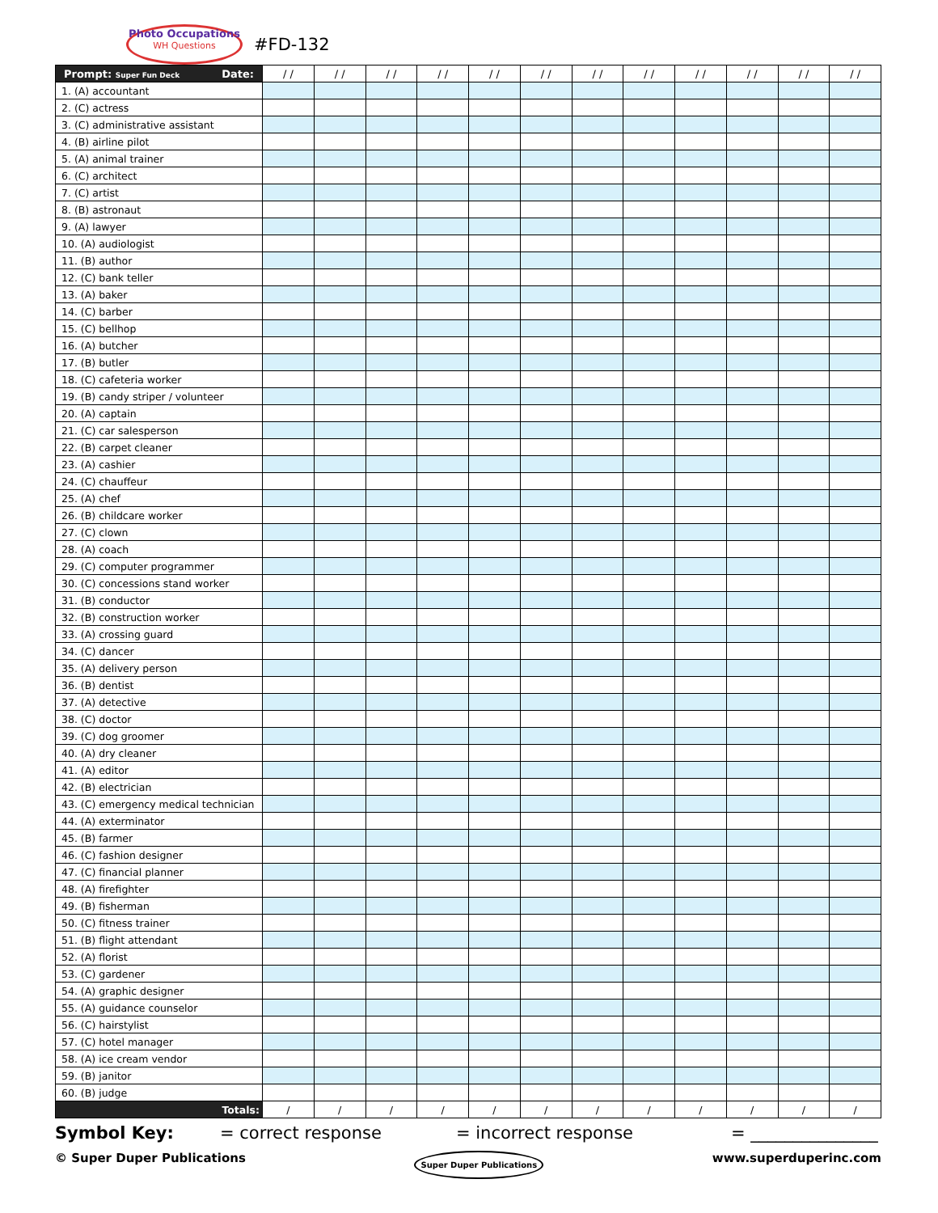Photo Occupations
WH Questions
#FD-132
| Prompt: Super Fun Deck Date: | / / | / / | / / | / / | / / | / / | / / | / / | / / | / / | / / | / / |
| --- | --- | --- | --- | --- | --- | --- | --- | --- | --- | --- | --- | --- |
| 1. (A) accountant | | | | | | | | | | | | |
| 2. (C) actress | | | | | | | | | | | | |
| 3. (C) administrative assistant | | | | | | | | | | | | |
| 4. (B) airline pilot | | | | | | | | | | | | |
| 5. (A) animal trainer | | | | | | | | | | | | |
| 6. (C) architect | | | | | | | | | | | | |
| 7. (C) artist | | | | | | | | | | | | |
| 8. (B) astronaut | | | | | | | | | | | | |
| 9. (A) lawyer | | | | | | | | | | | | |
| 10. (A) audiologist | | | | | | | | | | | | |
| 11. (B) author | | | | | | | | | | | | |
| 12. (C) bank teller | | | | | | | | | | | | |
| 13. (A) baker | | | | | | | | | | | | |
| 14. (C) barber | | | | | | | | | | | | |
| 15. (C) bellhop | | | | | | | | | | | | |
| 16. (A) butcher | | | | | | | | | | | | |
| 17. (B) butler | | | | | | | | | | | | |
| 18. (C) cafeteria worker | | | | | | | | | | | | |
| 19. (B) candy striper / volunteer | | | | | | | | | | | | |
| 20. (A) captain | | | | | | | | | | | | |
| 21. (C) car salesperson | | | | | | | | | | | | |
| 22. (B) carpet cleaner | | | | | | | | | | | | |
| 23. (A) cashier | | | | | | | | | | | | |
| 24. (C) chauffeur | | | | | | | | | | | | |
| 25. (A) chef | | | | | | | | | | | | |
| 26. (B) childcare worker | | | | | | | | | | | | |
| 27. (C) clown | | | | | | | | | | | | |
| 28. (A) coach | | | | | | | | | | | | |
| 29. (C) computer programmer | | | | | | | | | | | | |
| 30. (C) concessions stand worker | | | | | | | | | | | | |
| 31. (B) conductor | | | | | | | | | | | | |
| 32. (B) construction worker | | | | | | | | | | | | |
| 33. (A) crossing guard | | | | | | | | | | | | |
| 34. (C) dancer | | | | | | | | | | | | |
| 35. (A) delivery person | | | | | | | | | | | | |
| 36. (B) dentist | | | | | | | | | | | | |
| 37. (A) detective | | | | | | | | | | | | |
| 38. (C) doctor | | | | | | | | | | | | |
| 39. (C) dog groomer | | | | | | | | | | | | |
| 40. (A) dry cleaner | | | | | | | | | | | | |
| 41. (A) editor | | | | | | | | | | | | |
| 42. (B) electrician | | | | | | | | | | | | |
| 43. (C) emergency medical technician | | | | | | | | | | | | |
| 44. (A) exterminator | | | | | | | | | | | | |
| 45. (B) farmer | | | | | | | | | | | | |
| 46. (C) fashion designer | | | | | | | | | | | | |
| 47. (C) financial planner | | | | | | | | | | | | |
| 48. (A) firefighter | | | | | | | | | | | | |
| 49. (B) fisherman | | | | | | | | | | | | |
| 50. (C) fitness trainer | | | | | | | | | | | | |
| 51. (B) flight attendant | | | | | | | | | | | | |
| 52. (A) florist | | | | | | | | | | | | |
| 53. (C) gardener | | | | | | | | | | | | |
| 54. (A) graphic designer | | | | | | | | | | | | |
| 55. (A) guidance counselor | | | | | | | | | | | | |
| 56. (C) hairstylist | | | | | | | | | | | | |
| 57. (C) hotel manager | | | | | | | | | | | | |
| 58. (A) ice cream vendor | | | | | | | | | | | | |
| 59. (B) janitor | | | | | | | | | | | | |
| 60. (B) judge | | | | | | | | | | | | |
| Totals: | / | / | / | / | / | / | / | / | / | / | / | / |
Symbol Key: = correct response = incorrect response = _______________
© Super Duper Publications Super Duper Publications www.superduperinc.com